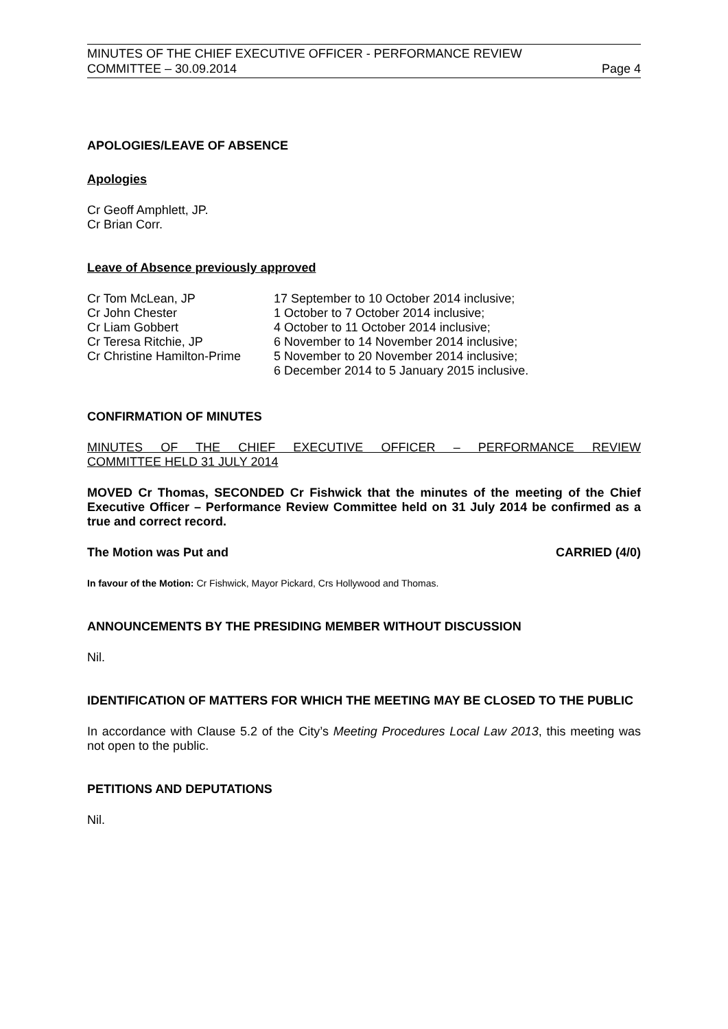MINUTES OF THE CHIEF EXECUTIVE OFFICER - PERFORMANCE REVIEW
COMMITTEE – 30.09.2014 Page 4
APOLOGIES/LEAVE OF ABSENCE
Apologies
Cr Geoff Amphlett, JP.
Cr Brian Corr.
Leave of Absence previously approved
| Cr Tom McLean, JP | 17 September to 10 October 2014 inclusive; |
| Cr John Chester | 1 October to 7 October 2014 inclusive; |
| Cr Liam Gobbert | 4 October to 11 October 2014 inclusive; |
| Cr Teresa Ritchie, JP | 6 November to 14 November 2014 inclusive; |
| Cr Christine Hamilton-Prime | 5 November to 20 November 2014 inclusive; 6 December 2014 to 5 January 2015 inclusive. |
CONFIRMATION OF MINUTES
MINUTES OF THE CHIEF EXECUTIVE OFFICER – PERFORMANCE REVIEW
COMMITTEE HELD 31 JULY 2014
MOVED Cr Thomas, SECONDED Cr Fishwick that the minutes of the meeting of the Chief Executive Officer – Performance Review Committee held on 31 July 2014 be confirmed as a true and correct record.
The Motion was Put and CARRIED (4/0)
In favour of the Motion: Cr Fishwick, Mayor Pickard, Crs Hollywood and Thomas.
ANNOUNCEMENTS BY THE PRESIDING MEMBER WITHOUT DISCUSSION
Nil.
IDENTIFICATION OF MATTERS FOR WHICH THE MEETING MAY BE CLOSED TO THE PUBLIC
In accordance with Clause 5.2 of the City’s Meeting Procedures Local Law 2013, this meeting was not open to the public.
PETITIONS AND DEPUTATIONS
Nil.